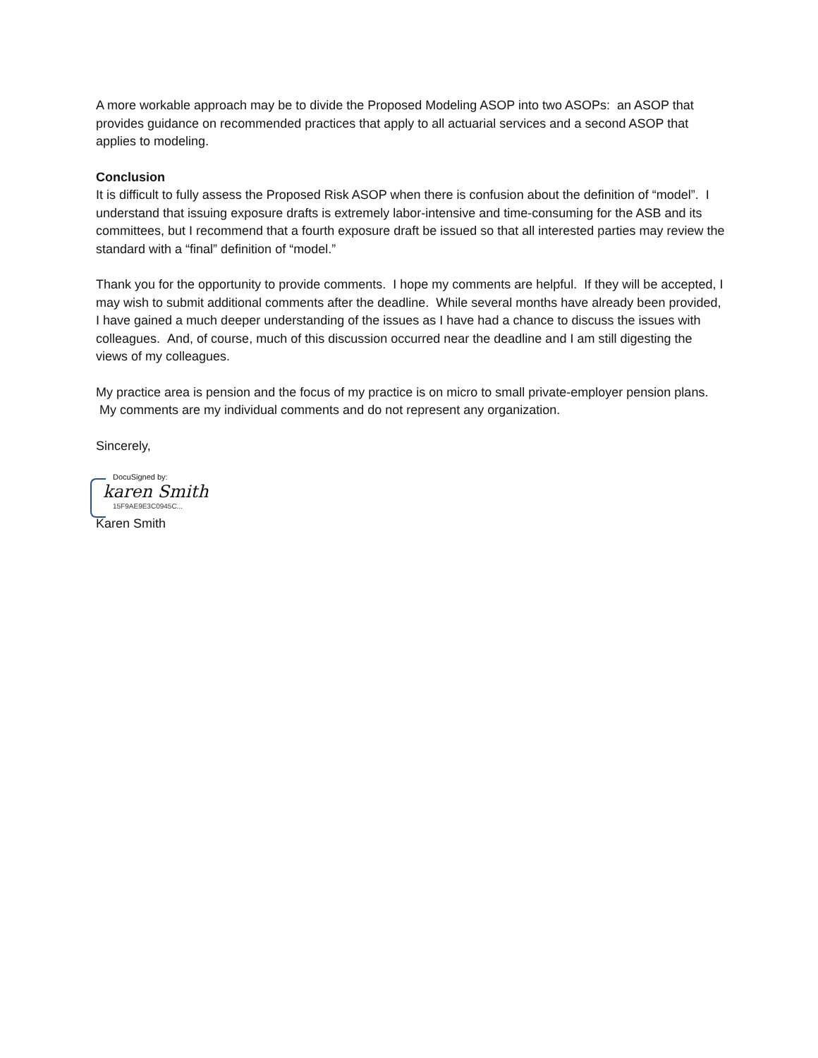A more workable approach may be to divide the Proposed Modeling ASOP into two ASOPs: an ASOP that provides guidance on recommended practices that apply to all actuarial services and a second ASOP that applies to modeling.
Conclusion
It is difficult to fully assess the Proposed Risk ASOP when there is confusion about the definition of “model”. I understand that issuing exposure drafts is extremely labor-intensive and time-consuming for the ASB and its committees, but I recommend that a fourth exposure draft be issued so that all interested parties may review the standard with a “final” definition of “model.”
Thank you for the opportunity to provide comments. I hope my comments are helpful. If they will be accepted, I may wish to submit additional comments after the deadline. While several months have already been provided, I have gained a much deeper understanding of the issues as I have had a chance to discuss the issues with colleagues. And, of course, much of this discussion occurred near the deadline and I am still digesting the views of my colleagues.
My practice area is pension and the focus of my practice is on micro to small private-employer pension plans. My comments are my individual comments and do not represent any organization.
Sincerely,
DocuSigned by:
karen Smith
15F9AE9E3C0945C...
Karen Smith